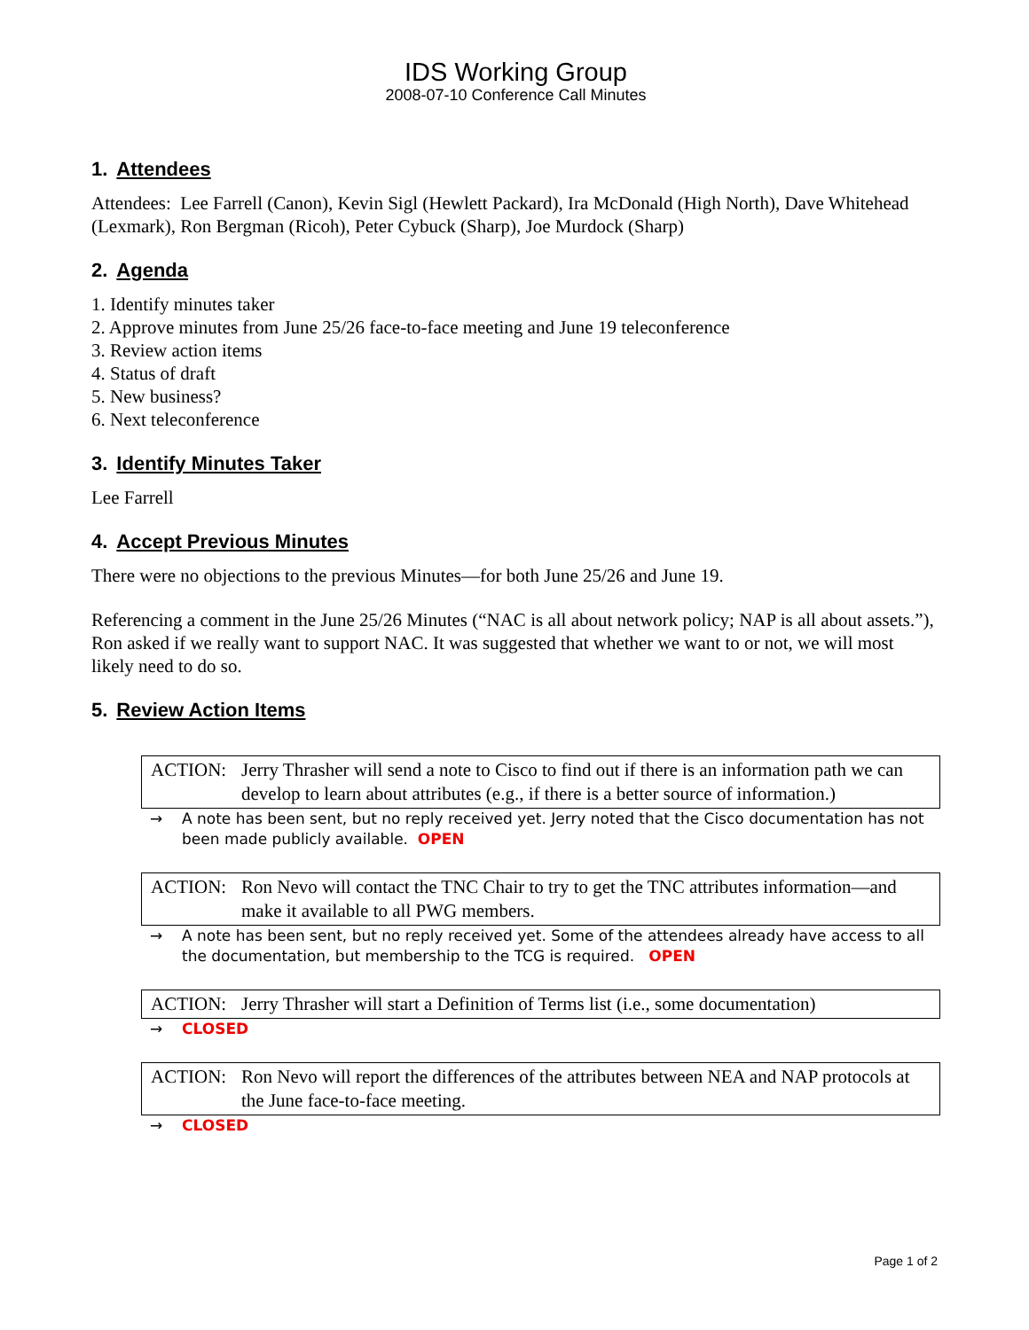IDS Working Group
2008-07-10 Conference Call Minutes
1. Attendees
Attendees: Lee Farrell (Canon), Kevin Sigl (Hewlett Packard), Ira McDonald (High North), Dave Whitehead (Lexmark), Ron Bergman (Ricoh), Peter Cybuck (Sharp), Joe Murdock (Sharp)
2. Agenda
1. Identify minutes taker
2. Approve minutes from June 25/26 face-to-face meeting and June 19 teleconference
3. Review action items
4. Status of draft
5. New business?
6. Next teleconference
3. Identify Minutes Taker
Lee Farrell
4. Accept Previous Minutes
There were no objections to the previous Minutes—for both June 25/26 and June 19.
Referencing a comment in the June 25/26 Minutes (“NAC is all about network policy; NAP is all about assets.”), Ron asked if we really want to support NAC. It was suggested that whether we want to or not, we will most likely need to do so.
5. Review Action Items
ACTION: Jerry Thrasher will send a note to Cisco to find out if there is an information path we can develop to learn about attributes (e.g., if there is a better source of information.)
→ A note has been sent, but no reply received yet. Jerry noted that the Cisco documentation has not been made publicly available. OPEN
ACTION: Ron Nevo will contact the TNC Chair to try to get the TNC attributes information—and make it available to all PWG members.
→ A note has been sent, but no reply received yet. Some of the attendees already have access to all the documentation, but membership to the TCG is required. OPEN
ACTION: Jerry Thrasher will start a Definition of Terms list (i.e., some documentation)
→ CLOSED
ACTION: Ron Nevo will report the differences of the attributes between NEA and NAP protocols at the June face-to-face meeting.
→ CLOSED
Page 1 of 2